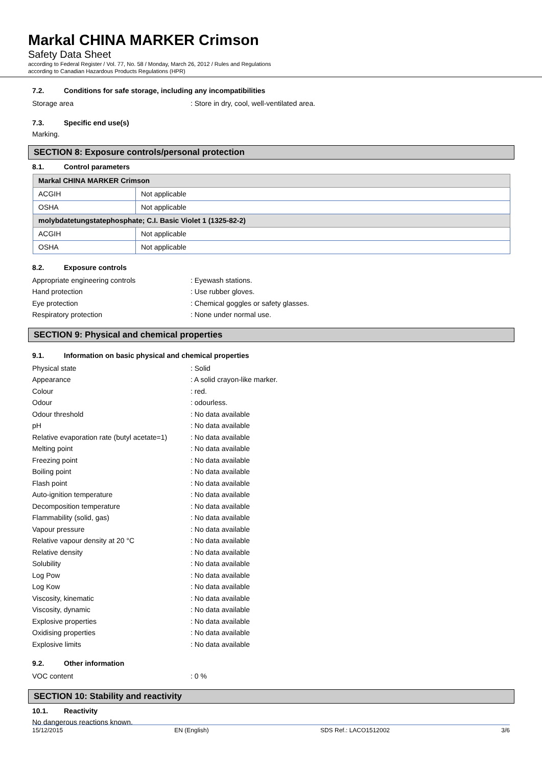Markal CHINA MARKER Crimson
Safety Data Sheet
according to Federal Register / Vol. 77, No. 58 / Monday, March 26, 2012 / Rules and Regulations
according to Canadian Hazardous Products Regulations (HPR)
7.2. Conditions for safe storage, including any incompatibilities
Storage area
: Store in dry, cool, well-ventilated area.
7.3. Specific end use(s)
Marking.
SECTION 8: Exposure controls/personal protection
8.1. Control parameters
| Markal CHINA MARKER Crimson | |
| ACGIH | Not applicable |
| OSHA | Not applicable |
| molybdatetungstatephosphate; C.I. Basic Violet 1 (1325-82-2) | |
| ACGIH | Not applicable |
| OSHA | Not applicable |
8.2. Exposure controls
Appropriate engineering controls : Eyewash stations.
Hand protection : Use rubber gloves.
Eye protection
: Chemical goggles or safety glasses.
Respiratory protection : None under normal use.
SECTION 9: Physical and chemical properties
9.1. Information on basic physical and chemical properties
Physical state : Solid
Appearance : A solid crayon-like marker.
Colour : red.
Odour : odourless.
Odour threshold : No data available
pH : No data available
Relative evaporation rate (butyl acetate=1)
: No data available
Melting point : No data available
Freezing point : No data available
Boiling point : No data available
Flash point : No data available
Auto-ignition temperature : No data available
Decomposition temperature : No data available
Flammability (solid, gas) : No data available
Vapour pressure : No data available
Relative vapour density at 20 °C : No data available
Relative density : No data available
Solubility : No data available
Log Pow : No data available
Log Kow : No data available
Viscosity, kinematic : No data available
Viscosity, dynamic : No data available
Explosive properties : No data available
Oxidising properties : No data available
Explosive limits : No data available
9.2. Other information
VOC content : 0 %
SECTION 10: Stability and reactivity
10.1. Reactivity
No dangerous reactions known.
15/12/2015 EN (English) SDS Ref.: LACO1512002 3/6